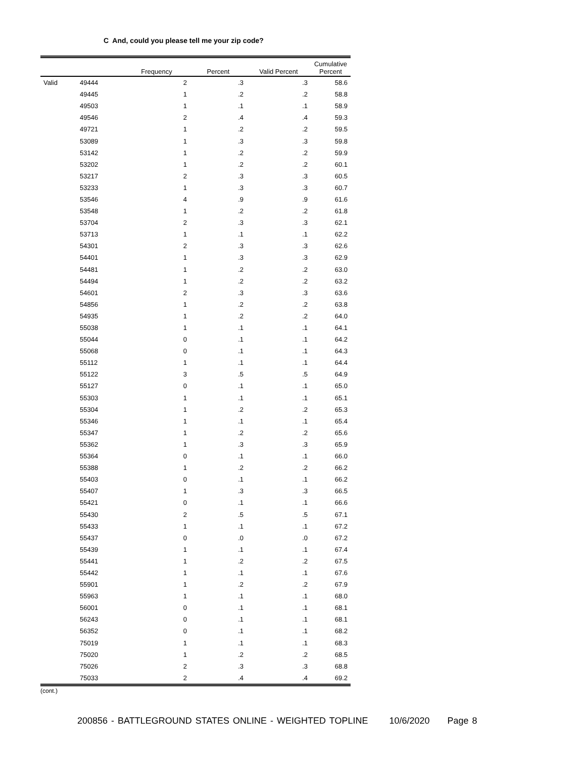C And, could you please tell me your zip code?
| | | Frequency | Percent | Valid Percent | Cumulative Percent |
| --- | --- | --- | --- | --- | --- |
| Valid | 49444 | 2 | .3 | .3 | 58.6 |
| | 49445 | 1 | .2 | .2 | 58.8 |
| | 49503 | 1 | .1 | .1 | 58.9 |
| | 49546 | 2 | .4 | .4 | 59.3 |
| | 49721 | 1 | .2 | .2 | 59.5 |
| | 53089 | 1 | .3 | .3 | 59.8 |
| | 53142 | 1 | .2 | .2 | 59.9 |
| | 53202 | 1 | .2 | .2 | 60.1 |
| | 53217 | 2 | .3 | .3 | 60.5 |
| | 53233 | 1 | .3 | .3 | 60.7 |
| | 53546 | 4 | .9 | .9 | 61.6 |
| | 53548 | 1 | .2 | .2 | 61.8 |
| | 53704 | 2 | .3 | .3 | 62.1 |
| | 53713 | 1 | .1 | .1 | 62.2 |
| | 54301 | 2 | .3 | .3 | 62.6 |
| | 54401 | 1 | .3 | .3 | 62.9 |
| | 54481 | 1 | .2 | .2 | 63.0 |
| | 54494 | 1 | .2 | .2 | 63.2 |
| | 54601 | 2 | .3 | .3 | 63.6 |
| | 54856 | 1 | .2 | .2 | 63.8 |
| | 54935 | 1 | .2 | .2 | 64.0 |
| | 55038 | 1 | .1 | .1 | 64.1 |
| | 55044 | 0 | .1 | .1 | 64.2 |
| | 55068 | 0 | .1 | .1 | 64.3 |
| | 55112 | 1 | .1 | .1 | 64.4 |
| | 55122 | 3 | .5 | .5 | 64.9 |
| | 55127 | 0 | .1 | .1 | 65.0 |
| | 55303 | 1 | .1 | .1 | 65.1 |
| | 55304 | 1 | .2 | .2 | 65.3 |
| | 55346 | 1 | .1 | .1 | 65.4 |
| | 55347 | 1 | .2 | .2 | 65.6 |
| | 55362 | 1 | .3 | .3 | 65.9 |
| | 55364 | 0 | .1 | .1 | 66.0 |
| | 55388 | 1 | .2 | .2 | 66.2 |
| | 55403 | 0 | .1 | .1 | 66.2 |
| | 55407 | 1 | .3 | .3 | 66.5 |
| | 55421 | 0 | .1 | .1 | 66.6 |
| | 55430 | 2 | .5 | .5 | 67.1 |
| | 55433 | 1 | .1 | .1 | 67.2 |
| | 55437 | 0 | .0 | .0 | 67.2 |
| | 55439 | 1 | .1 | .1 | 67.4 |
| | 55441 | 1 | .2 | .2 | 67.5 |
| | 55442 | 1 | .1 | .1 | 67.6 |
| | 55901 | 1 | .2 | .2 | 67.9 |
| | 55963 | 1 | .1 | .1 | 68.0 |
| | 56001 | 0 | .1 | .1 | 68.1 |
| | 56243 | 0 | .1 | .1 | 68.1 |
| | 56352 | 0 | .1 | .1 | 68.2 |
| | 75019 | 1 | .1 | .1 | 68.3 |
| | 75020 | 1 | .2 | .2 | 68.5 |
| | 75026 | 2 | .3 | .3 | 68.8 |
| | 75033 | 2 | .4 | .4 | 69.2 |
(cont.)
200856 - BATTLEGROUND STATES ONLINE - WEIGHTED TOPLINE 10/6/2020 Page 8